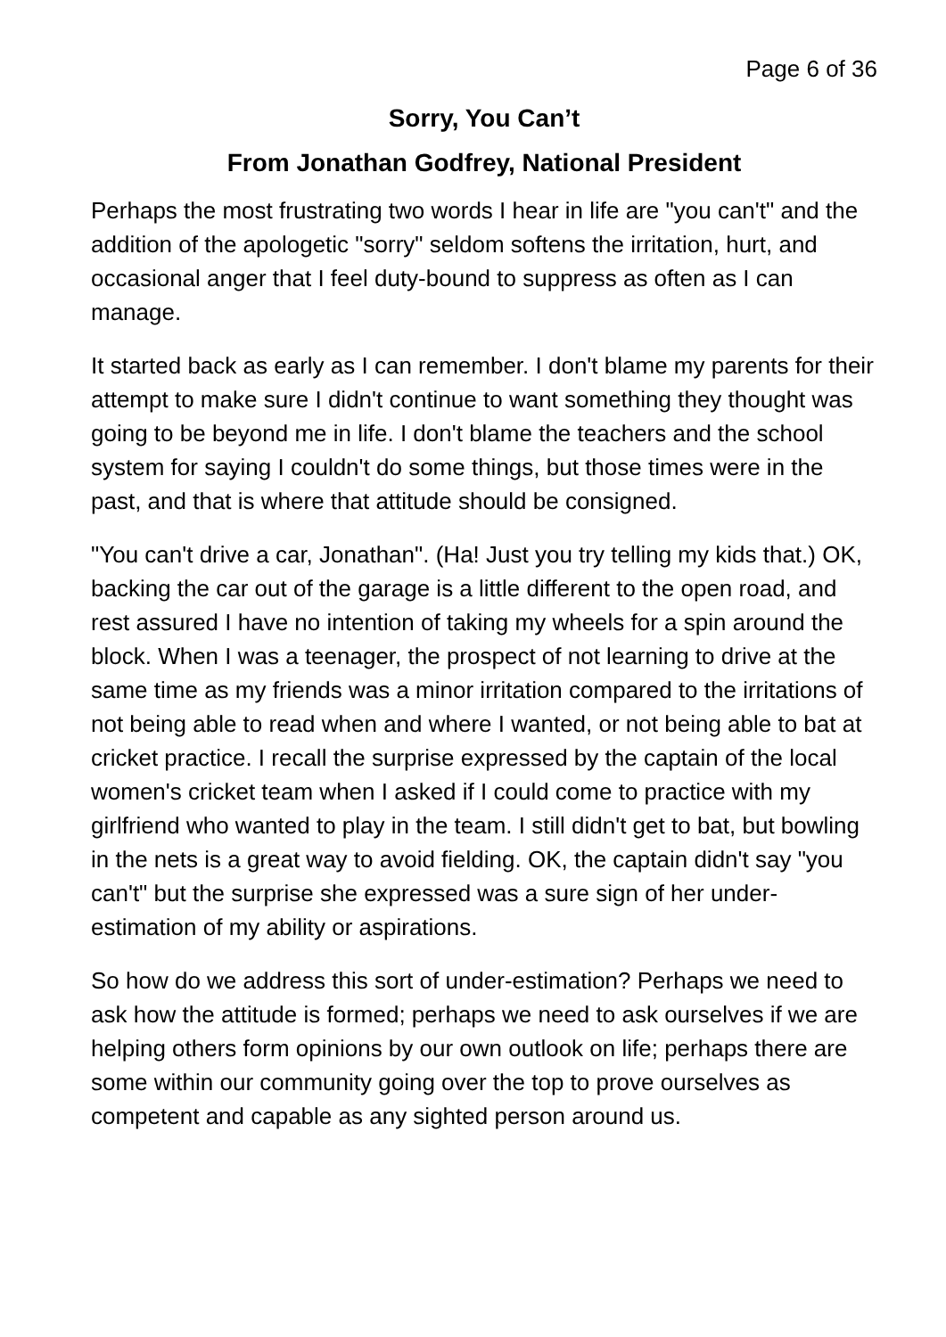Page 6 of 36
Sorry, You Can’t
From Jonathan Godfrey, National President
Perhaps the most frustrating two words I hear in life are "you can't" and the addition of the apologetic "sorry" seldom softens the irritation, hurt, and occasional anger that I feel duty-bound to suppress as often as I can manage.
It started back as early as I can remember. I don't blame my parents for their attempt to make sure I didn't continue to want something they thought was going to be beyond me in life. I don't blame the teachers and the school system for saying I couldn't do some things, but those times were in the past, and that is where that attitude should be consigned.
"You can't drive a car, Jonathan". (Ha! Just you try telling my kids that.) OK, backing the car out of the garage is a little different to the open road, and rest assured I have no intention of taking my wheels for a spin around the block. When I was a teenager, the prospect of not learning to drive at the same time as my friends was a minor irritation compared to the irritations of not being able to read when and where I wanted, or not being able to bat at cricket practice. I recall the surprise expressed by the captain of the local women's cricket team when I asked if I could come to practice with my girlfriend who wanted to play in the team. I still didn't get to bat, but bowling in the nets is a great way to avoid fielding. OK, the captain didn't say "you can't" but the surprise she expressed was a sure sign of her under-estimation of my ability or aspirations.
So how do we address this sort of under-estimation? Perhaps we need to ask how the attitude is formed; perhaps we need to ask ourselves if we are helping others form opinions by our own outlook on life; perhaps there are some within our community going over the top to prove ourselves as competent and capable as any sighted person around us.